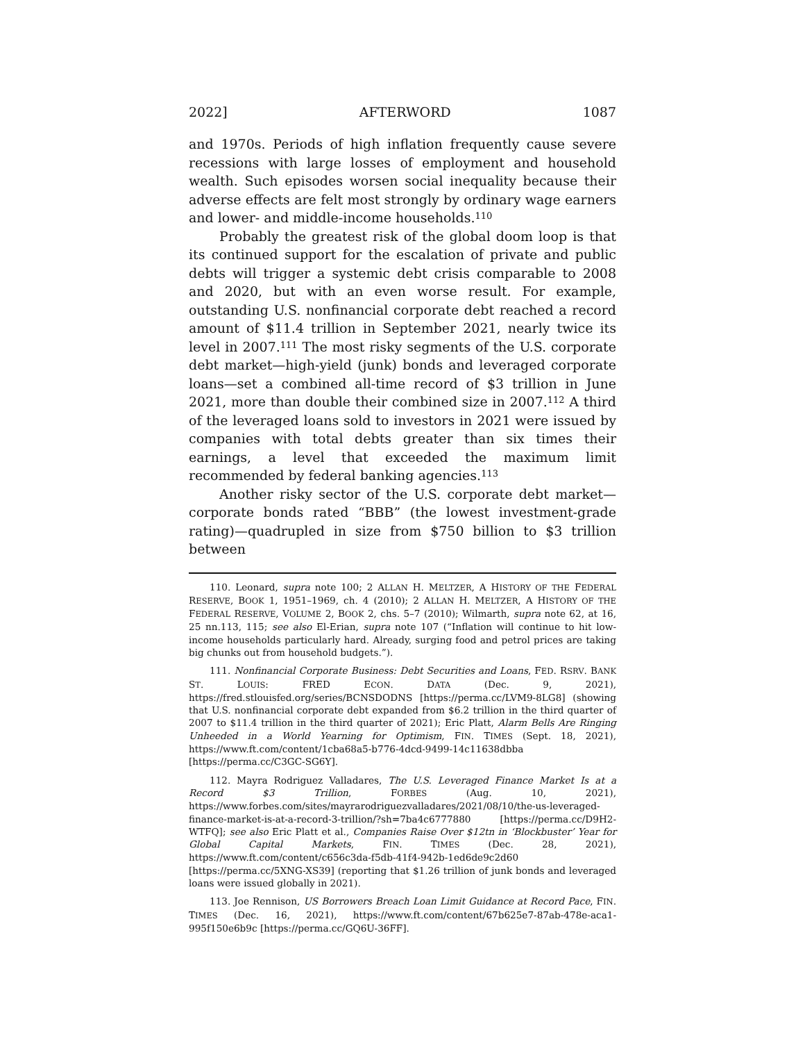2022] AFTERWORD 1087
and 1970s. Periods of high inflation frequently cause severe recessions with large losses of employment and household wealth. Such episodes worsen social inequality because their adverse effects are felt most strongly by ordinary wage earners and lower- and middle-income households.<sup>110</sup>
Probably the greatest risk of the global doom loop is that its continued support for the escalation of private and public debts will trigger a systemic debt crisis comparable to 2008 and 2020, but with an even worse result. For example, outstanding U.S. nonfinancial corporate debt reached a record amount of $11.4 trillion in September 2021, nearly twice its level in 2007.<sup>111</sup> The most risky segments of the U.S. corporate debt market—high-yield (junk) bonds and leveraged corporate loans—set a combined all-time record of $3 trillion in June 2021, more than double their combined size in 2007.<sup>112</sup> A third of the leveraged loans sold to investors in 2021 were issued by companies with total debts greater than six times their earnings, a level that exceeded the maximum limit recommended by federal banking agencies.<sup>113</sup>
Another risky sector of the U.S. corporate debt market—corporate bonds rated “BBB” (the lowest investment-grade rating)—quadrupled in size from $750 billion to $3 trillion between
110. Leonard, supra note 100; 2 ALLAN H. MELTZER, A HISTORY OF THE FEDERAL RESERVE, BOOK 1, 1951–1969, ch. 4 (2010); 2 ALLAN H. MELTZER, A HISTORY OF THE FEDERAL RESERVE, VOLUME 2, BOOK 2, chs. 5–7 (2010); Wilmarth, supra note 62, at 16, 25 nn.113, 115; see also El-Erian, supra note 107 (“Inflation will continue to hit low-income households particularly hard. Already, surging food and petrol prices are taking big chunks out from household budgets.”).
111. Nonfinancial Corporate Business: Debt Securities and Loans, FED. RSRV. BANK ST. LOUIS: FRED ECON. DATA (Dec. 9, 2021), https://fred.stlouisfed.org/series/BCNSDODNS [https://perma.cc/LVM9-8LG8] (showing that U.S. nonfinancial corporate debt expanded from $6.2 trillion in the third quarter of 2007 to $11.4 trillion in the third quarter of 2021); Eric Platt, Alarm Bells Are Ringing Unheeded in a World Yearning for Optimism, FIN. TIMES (Sept. 18, 2021), https://www.ft.com/content/1cba68a5-b776-4dcd-9499-14c11638dbba [https://perma.cc/C3GC-SG6Y].
112. Mayra Rodriguez Valladares, The U.S. Leveraged Finance Market Is at a Record $3 Trillion, FORBES (Aug. 10, 2021), https://www.forbes.com/sites/mayrarodriguezvalladares/2021/08/10/the-us-leveraged-finance-market-is-at-a-record-3-trillion/?sh=7ba4c6777880 [https://perma.cc/D9H2-WTFQ]; see also Eric Platt et al., Companies Raise Over $12tn in ‘Blockbuster’ Year for Global Capital Markets, FIN. TIMES (Dec. 28, 2021), https://www.ft.com/content/c656c3da-f5db-41f4-942b-1ed6de9c2d60 [https://perma.cc/5XNG-XS39] (reporting that $1.26 trillion of junk bonds and leveraged loans were issued globally in 2021).
113. Joe Rennison, US Borrowers Breach Loan Limit Guidance at Record Pace, FIN. TIMES (Dec. 16, 2021), https://www.ft.com/content/67b625e7-87ab-478e-aca1-995f150e6b9c [https://perma.cc/GQ6U-36FF].